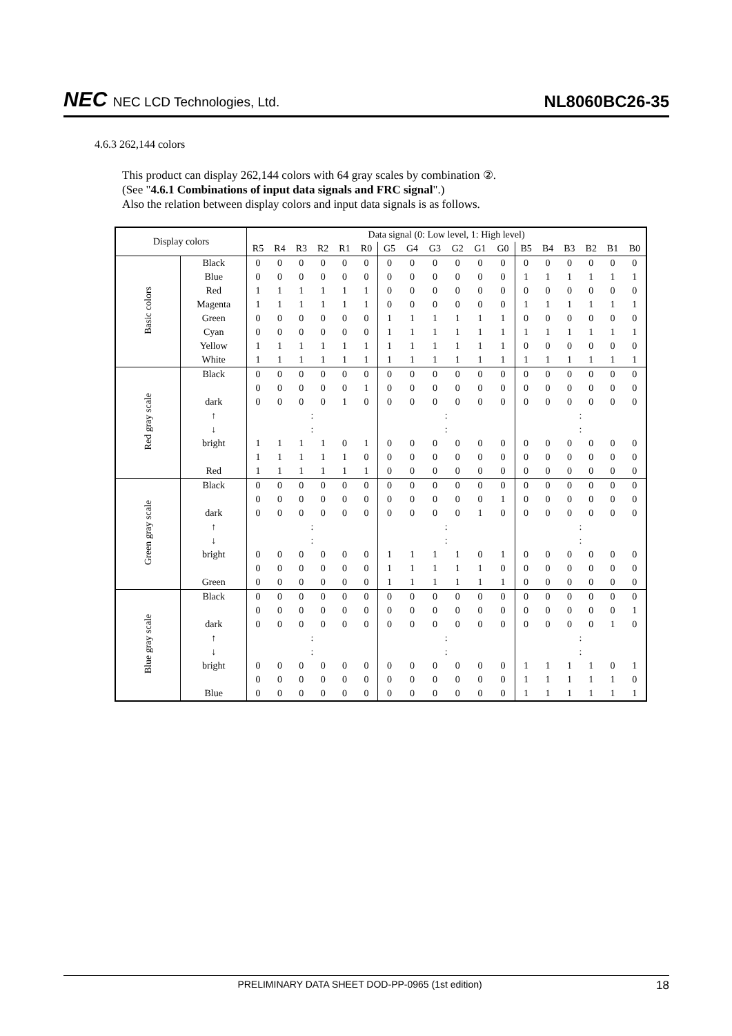NEC NEC LCD Technologies, Ltd.
NL8060BC26-35
4.6.3 262,144 colors
This product can display 262,144 colors with 64 gray scales by combination ②.
(See "4.6.1 Combinations of input data signals and FRC signal".)
Also the relation between display colors and input data signals is as follows.
| Display colors | | Data signal (0: Low level, 1: High level) | | | | | | | | | | | | | | | | | |
| --- | --- | --- | --- | --- | --- | --- | --- | --- | --- | --- | --- | --- | --- | --- | --- | --- | --- | --- | --- |
| | | R5 | R4 | R3 | R2 | R1 | R0 | G5 | G4 | G3 | G2 | G1 | G0 | B5 | B4 | B3 | B2 | B1 | B0 |
| Basic colors | Black | 0 | 0 | 0 | 0 | 0 | 0 | 0 | 0 | 0 | 0 | 0 | 0 | 0 | 0 | 0 | 0 | 0 | 0 |
| | Blue | 0 | 0 | 0 | 0 | 0 | 0 | 0 | 0 | 0 | 0 | 0 | 0 | 1 | 1 | 1 | 1 | 1 | 1 |
| | Red | 1 | 1 | 1 | 1 | 1 | 1 | 0 | 0 | 0 | 0 | 0 | 0 | 0 | 0 | 0 | 0 | 0 | 0 |
| | Magenta | 1 | 1 | 1 | 1 | 1 | 1 | 0 | 0 | 0 | 0 | 0 | 0 | 1 | 1 | 1 | 1 | 1 | 1 |
| | Green | 0 | 0 | 0 | 0 | 0 | 0 | 1 | 1 | 1 | 1 | 1 | 1 | 0 | 0 | 0 | 0 | 0 | 0 |
| | Cyan | 0 | 0 | 0 | 0 | 0 | 0 | 1 | 1 | 1 | 1 | 1 | 1 | 1 | 1 | 1 | 1 | 1 | 1 |
| | Yellow | 1 | 1 | 1 | 1 | 1 | 1 | 1 | 1 | 1 | 1 | 1 | 1 | 0 | 0 | 0 | 0 | 0 | 0 |
| | White | 1 | 1 | 1 | 1 | 1 | 1 | 1 | 1 | 1 | 1 | 1 | 1 | 1 | 1 | 1 | 1 | 1 | 1 |
| Red gray scale | Black | 0 | 0 | 0 | 0 | 0 | 0 | 0 | 0 | 0 | 0 | 0 | 0 | 0 | 0 | 0 | 0 | 0 | 0 |
| | | 0 | 0 | 0 | 0 | 0 | 1 | 0 | 0 | 0 | 0 | 0 | 0 | 0 | 0 | 0 | 0 | 0 | 0 |
| | dark | 0 | 0 | 0 | 0 | 1 | 0 | 0 | 0 | 0 | 0 | 0 | 0 | 0 | 0 | 0 | 0 | 0 | 0 |
| | ↑ | : | | | | | | : | | | | | | : | | | | | |
| | ↓ | : | | | | | | : | | | | | | : | | | | | |
| | bright | 1 | 1 | 1 | 1 | 0 | 1 | 0 | 0 | 0 | 0 | 0 | 0 | 0 | 0 | 0 | 0 | 0 | 0 |
| | | 1 | 1 | 1 | 1 | 1 | 0 | 0 | 0 | 0 | 0 | 0 | 0 | 0 | 0 | 0 | 0 | 0 | 0 |
| | Red | 1 | 1 | 1 | 1 | 1 | 1 | 0 | 0 | 0 | 0 | 0 | 0 | 0 | 0 | 0 | 0 | 0 | 0 |
| Green gray scale | Black | 0 | 0 | 0 | 0 | 0 | 0 | 0 | 0 | 0 | 0 | 0 | 0 | 0 | 0 | 0 | 0 | 0 | 0 |
| | | 0 | 0 | 0 | 0 | 0 | 0 | 0 | 0 | 0 | 0 | 0 | 1 | 0 | 0 | 0 | 0 | 0 | 0 |
| | dark | 0 | 0 | 0 | 0 | 0 | 0 | 0 | 0 | 0 | 0 | 1 | 0 | 0 | 0 | 0 | 0 | 0 | 0 |
| | ↑ | : | | | | | | : | | | | | | : | | | | | |
| | ↓ | : | | | | | | : | | | | | | : | | | | | |
| | bright | 0 | 0 | 0 | 0 | 0 | 0 | 1 | 1 | 1 | 1 | 0 | 1 | 0 | 0 | 0 | 0 | 0 | 0 |
| | | 0 | 0 | 0 | 0 | 0 | 0 | 1 | 1 | 1 | 1 | 1 | 0 | 0 | 0 | 0 | 0 | 0 | 0 |
| | Green | 0 | 0 | 0 | 0 | 0 | 0 | 1 | 1 | 1 | 1 | 1 | 1 | 0 | 0 | 0 | 0 | 0 | 0 |
| Blue gray scale | Black | 0 | 0 | 0 | 0 | 0 | 0 | 0 | 0 | 0 | 0 | 0 | 0 | 0 | 0 | 0 | 0 | 0 | 0 |
| | | 0 | 0 | 0 | 0 | 0 | 0 | 0 | 0 | 0 | 0 | 0 | 0 | 0 | 0 | 0 | 0 | 0 | 1 |
| | dark | 0 | 0 | 0 | 0 | 0 | 0 | 0 | 0 | 0 | 0 | 0 | 0 | 0 | 0 | 0 | 0 | 1 | 0 |
| | ↑ | : | | | | | | : | | | | | | : | | | | | |
| | ↓ | : | | | | | | : | | | | | | : | | | | | |
| | bright | 0 | 0 | 0 | 0 | 0 | 0 | 0 | 0 | 0 | 0 | 0 | 0 | 1 | 1 | 1 | 1 | 0 | 1 |
| | | 0 | 0 | 0 | 0 | 0 | 0 | 0 | 0 | 0 | 0 | 0 | 0 | 1 | 1 | 1 | 1 | 1 | 0 |
| | Blue | 0 | 0 | 0 | 0 | 0 | 0 | 0 | 0 | 0 | 0 | 0 | 0 | 1 | 1 | 1 | 1 | 1 | 1 |
PRELIMINARY DATA SHEET DOD-PP-0965 (1st edition)
18